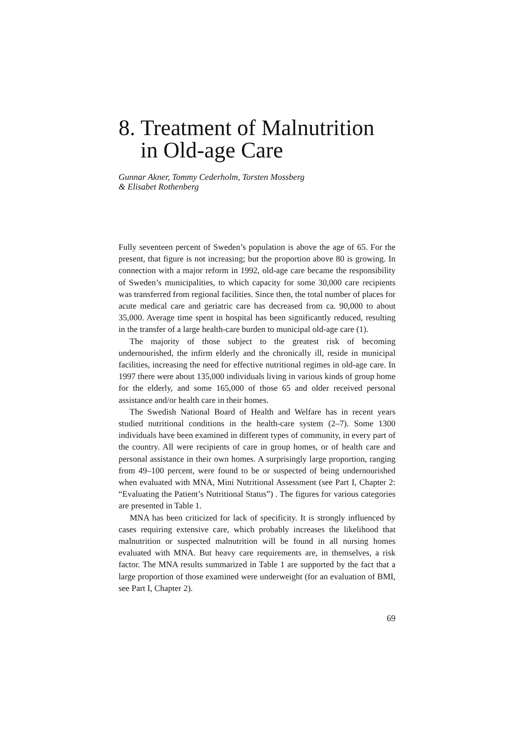8. Treatment of Malnutrition
in Old-age Care
Gunnar Akner, Tommy Cederholm, Torsten Mossberg
& Elisabet Rothenberg
Fully seventeen percent of Sweden’s population is above the age of 65. For the present, that figure is not increasing; but the proportion above 80 is growing. In connection with a major reform in 1992, old-age care became the responsibility of Sweden’s municipalities, to which capacity for some 30,000 care recipients was transferred from regional facilities. Since then, the total number of places for acute medical care and geriatric care has decreased from ca. 90,000 to about 35,000. Average time spent in hospital has been significantly reduced, resulting in the transfer of a large health-care burden to municipal old-age care (1).
The majority of those subject to the greatest risk of becoming undernourished, the infirm elderly and the chronically ill, reside in municipal facilities, increasing the need for effective nutritional regimes in old-age care. In 1997 there were about 135,000 individuals living in various kinds of group home for the elderly, and some 165,000 of those 65 and older received personal assistance and/or health care in their homes.
The Swedish National Board of Health and Welfare has in recent years studied nutritional conditions in the health-care system (2–7). Some 1300 individuals have been examined in different types of community, in every part of the country. All were recipients of care in group homes, or of health care and personal assistance in their own homes. A surprisingly large proportion, ranging from 49–100 percent, were found to be or suspected of being undernourished when evaluated with MNA, Mini Nutritional Assessment (see Part I, Chapter 2: “Evaluating the Patient’s Nutritional Status”) . The figures for various categories are presented in Table 1.
MNA has been criticized for lack of specificity. It is strongly influenced by cases requiring extensive care, which probably increases the likelihood that malnutrition or suspected malnutrition will be found in all nursing homes evaluated with MNA. But heavy care requirements are, in themselves, a risk factor. The MNA results summarized in Table 1 are supported by the fact that a large proportion of those examined were underweight (for an evaluation of BMI, see Part I, Chapter 2).
69